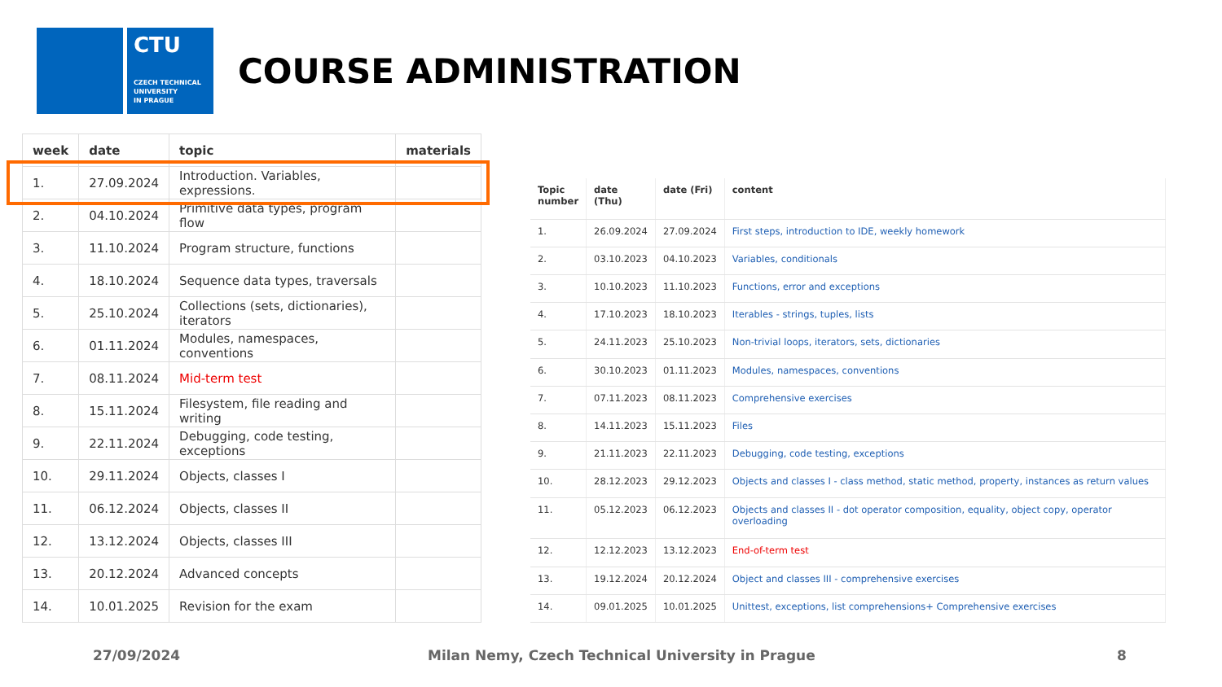CTU
CZECH TECHNICAL
UNIVERSITY
IN PRAGUE
COURSE ADMINISTRATION
| week | date | topic | materials |
| --- | --- | --- | --- |
| 1. | 27.09.2024 | Introduction. Variables, expressions. | |
| 2. | 04.10.2024 | Primitive data types, program flow | |
| 3. | 11.10.2024 | Program structure, functions | |
| 4. | 18.10.2024 | Sequence data types, traversals | |
| 5. | 25.10.2024 | Collections (sets, dictionaries), iterators | |
| 6. | 01.11.2024 | Modules, namespaces, conventions | |
| 7. | 08.11.2024 | Mid-term test | |
| 8. | 15.11.2024 | Filesystem, file reading and writing | |
| 9. | 22.11.2024 | Debugging, code testing, exceptions | |
| 10. | 29.11.2024 | Objects, classes I | |
| 11. | 06.12.2024 | Objects, classes II | |
| 12. | 13.12.2024 | Objects, classes III | |
| 13. | 20.12.2024 | Advanced concepts | |
| 14. | 10.01.2025 | Revision for the exam | |
| Topic number | date (Thu) | date (Fri) | content |
| --- | --- | --- | --- |
| 1. | 26.09.2024 | 27.09.2024 | First steps, introduction to IDE, weekly homework |
| 2. | 03.10.2023 | 04.10.2023 | Variables, conditionals |
| 3. | 10.10.2023 | 11.10.2023 | Functions, error and exceptions |
| 4. | 17.10.2023 | 18.10.2023 | Iterables - strings, tuples, lists |
| 5. | 24.11.2023 | 25.10.2023 | Non-trivial loops, iterators, sets, dictionaries |
| 6. | 30.10.2023 | 01.11.2023 | Modules, namespaces, conventions |
| 7. | 07.11.2023 | 08.11.2023 | Comprehensive exercises |
| 8. | 14.11.2023 | 15.11.2023 | Files |
| 9. | 21.11.2023 | 22.11.2023 | Debugging, code testing, exceptions |
| 10. | 28.12.2023 | 29.12.2023 | Objects and classes I - class method, static method, property, instances as return values |
| 11. | 05.12.2023 | 06.12.2023 | Objects and classes II - dot operator composition, equality, object copy, operator overloading |
| 12. | 12.12.2023 | 13.12.2023 | End-of-term test |
| 13. | 19.12.2024 | 20.12.2024 | Object and classes III - comprehensive exercises |
| 14. | 09.01.2025 | 10.01.2025 | Unittest, exceptions, list comprehensions+ Comprehensive exercises |
27/09/2024 Milan Nemy, Czech Technical University in Prague 8